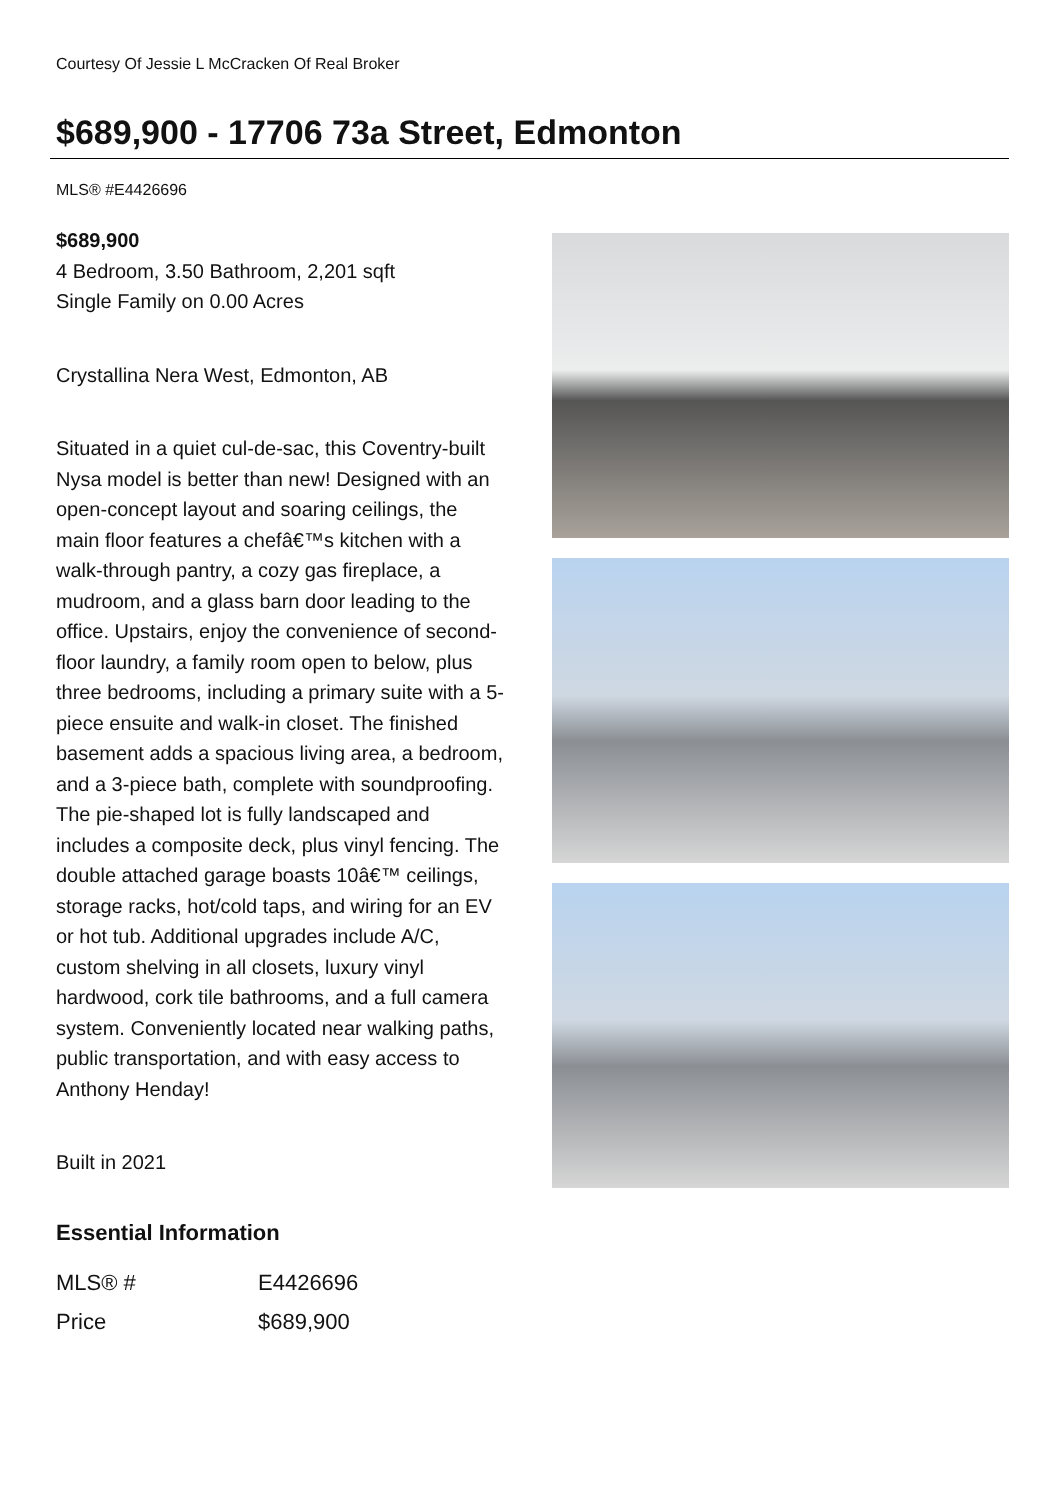Courtesy Of Jessie L McCracken Of Real Broker
$689,900 - 17706 73a Street, Edmonton
MLS® #E4426696
$689,900
4 Bedroom, 3.50 Bathroom, 2,201 sqft
Single Family on 0.00 Acres
Crystallina Nera West, Edmonton, AB
Situated in a quiet cul-de-sac, this Coventry-built Nysa model is better than new! Designed with an open-concept layout and soaring ceilings, the main floor features a chefâ€™s kitchen with a walk-through pantry, a cozy gas fireplace, a mudroom, and a glass barn door leading to the office. Upstairs, enjoy the convenience of second-floor laundry, a family room open to below, plus three bedrooms, including a primary suite with a 5-piece ensuite and walk-in closet. The finished basement adds a spacious living area, a bedroom, and a 3-piece bath, complete with soundproofing. The pie-shaped lot is fully landscaped and includes a composite deck, plus vinyl fencing. The double attached garage boasts 10â€™ ceilings, storage racks, hot/cold taps, and wiring for an EV or hot tub. Additional upgrades include A/C, custom shelving in all closets, luxury vinyl hardwood, cork tile bathrooms, and a full camera system. Conveniently located near walking paths, public transportation, and with easy access to Anthony Henday!
Built in 2021
Essential Information
| MLS® # | E4426696 |
| Price | $689,900 |